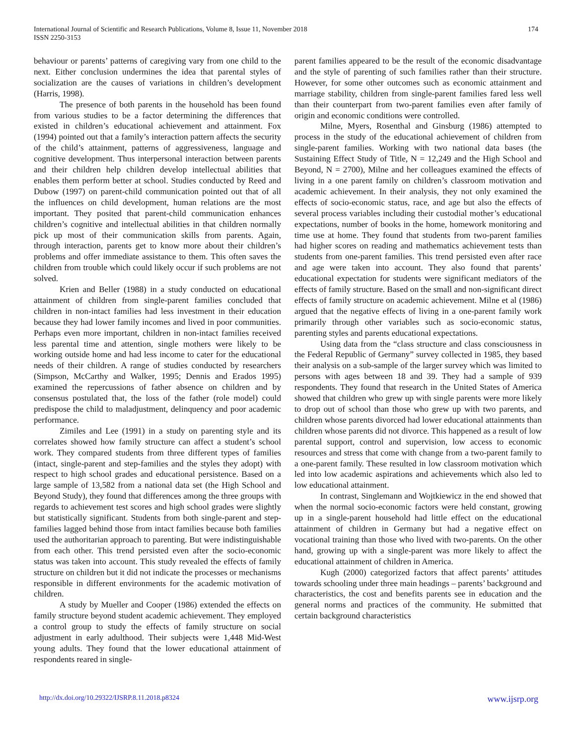International Journal of Scientific and Research Publications, Volume 8, Issue 11, November 2018
ISSN 2250-3153
174
behaviour or parents’ patterns of caregiving vary from one child to the next. Either conclusion undermines the idea that parental styles of socialization are the causes of variations in children’s development (Harris, 1998).
The presence of both parents in the household has been found from various studies to be a factor determining the differences that existed in children’s educational achievement and attainment. Fox (1994) pointed out that a family’s interaction pattern affects the security of the child’s attainment, patterns of aggressiveness, language and cognitive development. Thus interpersonal interaction between parents and their children help children develop intellectual abilities that enables them perform better at school. Studies conducted by Reed and Dubow (1997) on parent-child communication pointed out that of all the influences on child development, human relations are the most important. They posited that parent-child communication enhances children’s cognitive and intellectual abilities in that children normally pick up most of their communication skills from parents. Again, through interaction, parents get to know more about their children’s problems and offer immediate assistance to them. This often saves the children from trouble which could likely occur if such problems are not solved.
Krien and Beller (1988) in a study conducted on educational attainment of children from single-parent families concluded that children in non-intact families had less investment in their education because they had lower family incomes and lived in poor communities. Perhaps even more important, children in non-intact families received less parental time and attention, single mothers were likely to be working outside home and had less income to cater for the educational needs of their children. A range of studies conducted by researchers (Simpson, McCarthy and Walker, 1995; Dennis and Erados 1995) examined the repercussions of father absence on children and by consensus postulated that, the loss of the father (role model) could predispose the child to maladjustment, delinquency and poor academic performance.
Zimiles and Lee (1991) in a study on parenting style and its correlates showed how family structure can affect a student’s school work. They compared students from three different types of families (intact, single-parent and step-families and the styles they adopt) with respect to high school grades and educational persistence. Based on a large sample of 13,582 from a national data set (the High School and Beyond Study), they found that differences among the three groups with regards to achievement test scores and high school grades were slightly but statistically significant. Students from both single-parent and step-families lagged behind those from intact families because both families used the authoritarian approach to parenting. But were indistinguishable from each other. This trend persisted even after the socio-economic status was taken into account. This study revealed the effects of family structure on children but it did not indicate the processes or mechanisms responsible in different environments for the academic motivation of children.
A study by Mueller and Cooper (1986) extended the effects on family structure beyond student academic achievement. They employed a control group to study the effects of family structure on social adjustment in early adulthood. Their subjects were 1,448 Mid-West young adults. They found that the lower educational attainment of respondents reared in single-
parent families appeared to be the result of the economic disadvantage and the style of parenting of such families rather than their structure. However, for some other outcomes such as economic attainment and marriage stability, children from single-parent families fared less well than their counterpart from two-parent families even after family of origin and economic conditions were controlled.
Milne, Myers, Rosenthal and Ginsburg (1986) attempted to process in the study of the educational achievement of children from single-parent families. Working with two national data bases (the Sustaining Effect Study of Title, N = 12,249 and the High School and Beyond, N = 2700), Milne and her colleagues examined the effects of living in a one parent family on children’s classroom motivation and academic achievement. In their analysis, they not only examined the effects of socio-economic status, race, and age but also the effects of several process variables including their custodial mother’s educational expectations, number of books in the home, homework monitoring and time use at home. They found that students from two-parent families had higher scores on reading and mathematics achievement tests than students from one-parent families. This trend persisted even after race and age were taken into account. They also found that parents’ educational expectation for students were significant mediators of the effects of family structure. Based on the small and non-significant direct effects of family structure on academic achievement. Milne et al (1986) argued that the negative effects of living in a one-parent family work primarily through other variables such as socio-economic status, parenting styles and parents educational expectations.
Using data from the “class structure and class consciousness in the Federal Republic of Germany” survey collected in 1985, they based their analysis on a sub-sample of the larger survey which was limited to persons with ages between 18 and 39. They had a sample of 939 respondents. They found that research in the United States of America showed that children who grew up with single parents were more likely to drop out of school than those who grew up with two parents, and children whose parents divorced had lower educational attainments than children whose parents did not divorce. This happened as a result of low parental support, control and supervision, low access to economic resources and stress that come with change from a two-parent family to a one-parent family. These resulted in low classroom motivation which led into low academic aspirations and achievements which also led to low educational attainment.
In contrast, Singlemann and Wojtkiewicz in the end showed that when the normal socio-economic factors were held constant, growing up in a single-parent household had little effect on the educational attainment of children in Germany but had a negative effect on vocational training than those who lived with two-parents. On the other hand, growing up with a single-parent was more likely to affect the educational attainment of children in America.
Kugh (2000) categorized factors that affect parents’ attitudes towards schooling under three main headings – parents’ background and characteristics, the cost and benefits parents see in education and the general norms and practices of the community. He submitted that certain background characteristics
http://dx.doi.org/10.29322/IJSRP.8.11.2018.p8324 www.ijsrp.org